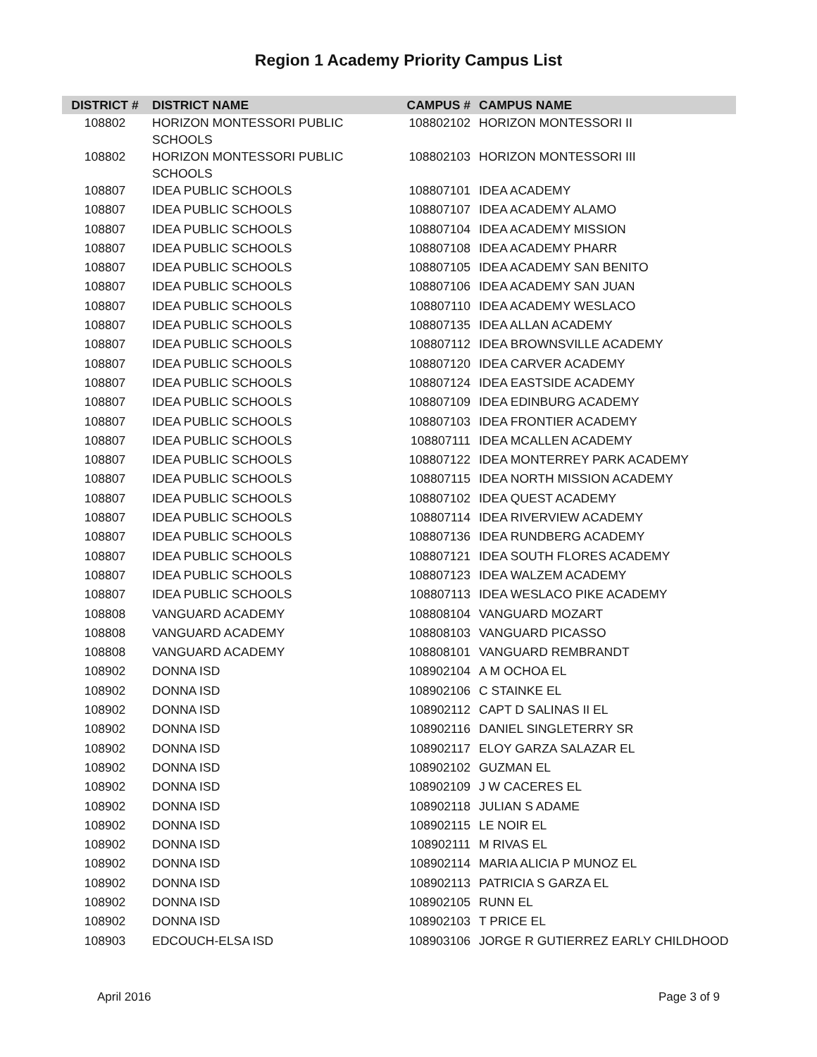Region 1 Academy Priority Campus List
| DISTRICT # | DISTRICT NAME | CAMPUS # | CAMPUS NAME |
| --- | --- | --- | --- |
| 108802 | HORIZON MONTESSORI PUBLIC SCHOOLS | 108802102 | HORIZON MONTESSORI II |
| 108802 | HORIZON MONTESSORI PUBLIC SCHOOLS | 108802103 | HORIZON MONTESSORI III |
| 108807 | IDEA PUBLIC SCHOOLS | 108807101 | IDEA ACADEMY |
| 108807 | IDEA PUBLIC SCHOOLS | 108807107 | IDEA ACADEMY ALAMO |
| 108807 | IDEA PUBLIC SCHOOLS | 108807104 | IDEA ACADEMY MISSION |
| 108807 | IDEA PUBLIC SCHOOLS | 108807108 | IDEA ACADEMY PHARR |
| 108807 | IDEA PUBLIC SCHOOLS | 108807105 | IDEA ACADEMY SAN BENITO |
| 108807 | IDEA PUBLIC SCHOOLS | 108807106 | IDEA ACADEMY SAN JUAN |
| 108807 | IDEA PUBLIC SCHOOLS | 108807110 | IDEA ACADEMY WESLACO |
| 108807 | IDEA PUBLIC SCHOOLS | 108807135 | IDEA ALLAN ACADEMY |
| 108807 | IDEA PUBLIC SCHOOLS | 108807112 | IDEA BROWNSVILLE ACADEMY |
| 108807 | IDEA PUBLIC SCHOOLS | 108807120 | IDEA CARVER ACADEMY |
| 108807 | IDEA PUBLIC SCHOOLS | 108807124 | IDEA EASTSIDE ACADEMY |
| 108807 | IDEA PUBLIC SCHOOLS | 108807109 | IDEA EDINBURG ACADEMY |
| 108807 | IDEA PUBLIC SCHOOLS | 108807103 | IDEA FRONTIER ACADEMY |
| 108807 | IDEA PUBLIC SCHOOLS | 108807111 | IDEA MCALLEN ACADEMY |
| 108807 | IDEA PUBLIC SCHOOLS | 108807122 | IDEA MONTERREY PARK ACADEMY |
| 108807 | IDEA PUBLIC SCHOOLS | 108807115 | IDEA NORTH MISSION ACADEMY |
| 108807 | IDEA PUBLIC SCHOOLS | 108807102 | IDEA QUEST ACADEMY |
| 108807 | IDEA PUBLIC SCHOOLS | 108807114 | IDEA RIVERVIEW ACADEMY |
| 108807 | IDEA PUBLIC SCHOOLS | 108807136 | IDEA RUNDBERG ACADEMY |
| 108807 | IDEA PUBLIC SCHOOLS | 108807121 | IDEA SOUTH FLORES ACADEMY |
| 108807 | IDEA PUBLIC SCHOOLS | 108807123 | IDEA WALZEM ACADEMY |
| 108807 | IDEA PUBLIC SCHOOLS | 108807113 | IDEA WESLACO PIKE ACADEMY |
| 108808 | VANGUARD ACADEMY | 108808104 | VANGUARD MOZART |
| 108808 | VANGUARD ACADEMY | 108808103 | VANGUARD PICASSO |
| 108808 | VANGUARD ACADEMY | 108808101 | VANGUARD REMBRANDT |
| 108902 | DONNA ISD | 108902104 | A M OCHOA EL |
| 108902 | DONNA ISD | 108902106 | C STAINKE EL |
| 108902 | DONNA ISD | 108902112 | CAPT D SALINAS II EL |
| 108902 | DONNA ISD | 108902116 | DANIEL SINGLETERRY SR |
| 108902 | DONNA ISD | 108902117 | ELOY GARZA SALAZAR EL |
| 108902 | DONNA ISD | 108902102 | GUZMAN EL |
| 108902 | DONNA ISD | 108902109 | J W CACERES EL |
| 108902 | DONNA ISD | 108902118 | JULIAN S ADAME |
| 108902 | DONNA ISD | 108902115 | LE NOIR EL |
| 108902 | DONNA ISD | 108902111 | M RIVAS EL |
| 108902 | DONNA ISD | 108902114 | MARIA ALICIA P MUNOZ EL |
| 108902 | DONNA ISD | 108902113 | PATRICIA S GARZA EL |
| 108902 | DONNA ISD | 108902105 | RUNN EL |
| 108902 | DONNA ISD | 108902103 | T PRICE EL |
| 108903 | EDCOUCH-ELSA ISD | 108903106 | JORGE R GUTIERREZ EARLY CHILDHOOD |
April 2016 Page 3 of 9